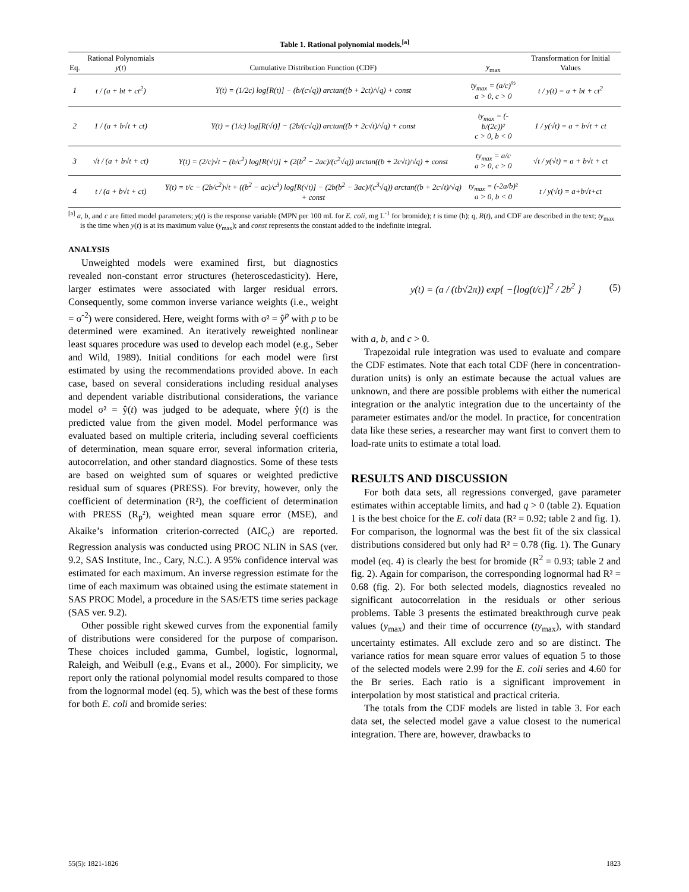Table 1. Rational polynomial models.<sup>[a]</sup>
| Eq. | Rational Polynomials y ( t ) | Cumulative Distribution Function (CDF) | y<sub>max</sub> | Transformation for Initial Values |
| --- | --- | --- | --- | --- |
| 1 | t / (a + bt + ct<sup>2</sup>) | Y(t) = (1/2c) log[R(t)] − (b/(c√q)) arctan((b + 2ct)/√q) + const | ty<sub>max</sub> = (a/c)<sup>½</sup> a > 0, c > 0 | t / y(t) = a + bt + ct<sup>2</sup> |
| 2 | 1 / (a + b√t + ct) | Y(t) = (1/c) log[R(√t)] − (2b/(c√q)) arctan((b + 2c√t)/√q) + const | ty<sub>max</sub> = (-b/(2c))² c > 0, b < 0 | 1 / y(√t) = a + b√t + ct |
| 3 | √t / (a + b√t + ct) | Y(t) = (2/c)√t − (b/c<sup>2</sup>) log[R(√t)] + (2(b<sup>2</sup> − 2ac)/(c<sup>2</sup>√q)) arctan((b + 2c√t)/√q) + const | ty<sub>max</sub> = a/c a > 0, c > 0 | √t / y(√t) = a + b√t + ct |
| 4 | t / (a + b√t + ct) | Y(t) = t/c − (2b/c<sup>2</sup>)√t + ((b<sup>2</sup> − ac)/c<sup>3</sup>) log[R(√t)] − (2b(b<sup>2</sup> − 3ac)/(c<sup>3</sup>√q)) arctan((b + 2c√t)/√q) + const | ty<sub>max</sub> = (-2a/b)² a > 0, b < 0 | t / y(√t) = a+b√t+ct |
<sup>[a]</sup> a, b, and c are fitted model parameters; y(t) is the response variable (MPN per 100 mL for E. coli, mg L<sup>-1</sup> for bromide); t is time (h); q, R(t), and CDF are described in the text; ty<sub>max</sub> is the time when y(t) is at its maximum value (y<sub>max</sub>); and const represents the constant added to the indefinite integral.
ANALYSIS
Unweighted models were examined first, but diagnostics revealed non-constant error structures (heteroscedasticity). Here, larger estimates were associated with larger residual errors. Consequently, some common inverse variance weights (i.e., weight = σ<sup>-2</sup>) were considered. Here, weight forms with σ² = ŷ<sup>p</sup> with p to be determined were examined. An iteratively reweighted nonlinear least squares procedure was used to develop each model (e.g., Seber and Wild, 1989). Initial conditions for each model were first estimated by using the recommendations provided above. In each case, based on several considerations including residual analyses and dependent variable distributional considerations, the variance model σ² = ŷ(t) was judged to be adequate, where ŷ(t) is the predicted value from the given model. Model performance was evaluated based on multiple criteria, including several coefficients of determination, mean square error, several information criteria, autocorrelation, and other standard diagnostics. Some of these tests are based on weighted sum of squares or weighted predictive residual sum of squares (PRESS). For brevity, however, only the coefficient of determination (R²), the coefficient of determination with PRESS (R<sub>p</sub>²), weighted mean square error (MSE), and Akaike’s information criterion-corrected (AIC<sub>c</sub>) are reported. Regression analysis was conducted using PROC NLIN in SAS (ver. 9.2, SAS Institute, Inc., Cary, N.C.). A 95% confidence interval was estimated for each maximum. An inverse regression estimate for the time of each maximum was obtained using the estimate statement in SAS PROC Model, a procedure in the SAS/ETS time series package (SAS ver. 9.2).
Other possible right skewed curves from the exponential family of distributions were considered for the purpose of comparison. These choices included gamma, Gumbel, logistic, lognormal, Raleigh, and Weibull (e.g., Evans et al., 2000). For simplicity, we report only the rational polynomial model results compared to those from the lognormal model (eq. 5), which was the best of these forms for both E. coli and bromide series:
y(t) = (a / (tb√2π)) exp{ −[log(t/c)]<sup>2</sup> / 2b<sup>2</sup> } (5)
with a, b, and c > 0.
Trapezoidal rule integration was used to evaluate and compare the CDF estimates. Note that each total CDF (here in concentration-duration units) is only an estimate because the actual values are unknown, and there are possible problems with either the numerical integration or the analytic integration due to the uncertainty of the parameter estimates and/or the model. In practice, for concentration data like these series, a researcher may want first to convert them to load-rate units to estimate a total load.
RESULTS AND DISCUSSION
For both data sets, all regressions converged, gave parameter estimates within acceptable limits, and had q > 0 (table 2). Equation 1 is the best choice for the E. coli data (R² = 0.92; table 2 and fig. 1). For comparison, the lognormal was the best fit of the six classical distributions considered but only had R² = 0.78 (fig. 1). The Gunary model (eq. 4) is clearly the best for bromide (R<sup>2</sup> = 0.93; table 2 and fig. 2). Again for comparison, the corresponding lognormal had R² = 0.68 (fig. 2). For both selected models, diagnostics revealed no significant autocorrelation in the residuals or other serious problems. Table 3 presents the estimated breakthrough curve peak values (y<sub>max</sub>) and their time of occurrence (ty<sub>max</sub>), with standard uncertainty estimates. All exclude zero and so are distinct. The variance ratios for mean square error values of equation 5 to those of the selected models were 2.99 for the E. coli series and 4.60 for the Br series. Each ratio is a significant improvement in interpolation by most statistical and practical criteria.
The totals from the CDF models are listed in table 3. For each data set, the selected model gave a value closest to the numerical integration. There are, however, drawbacks to
55(5): 1821-1826 1823